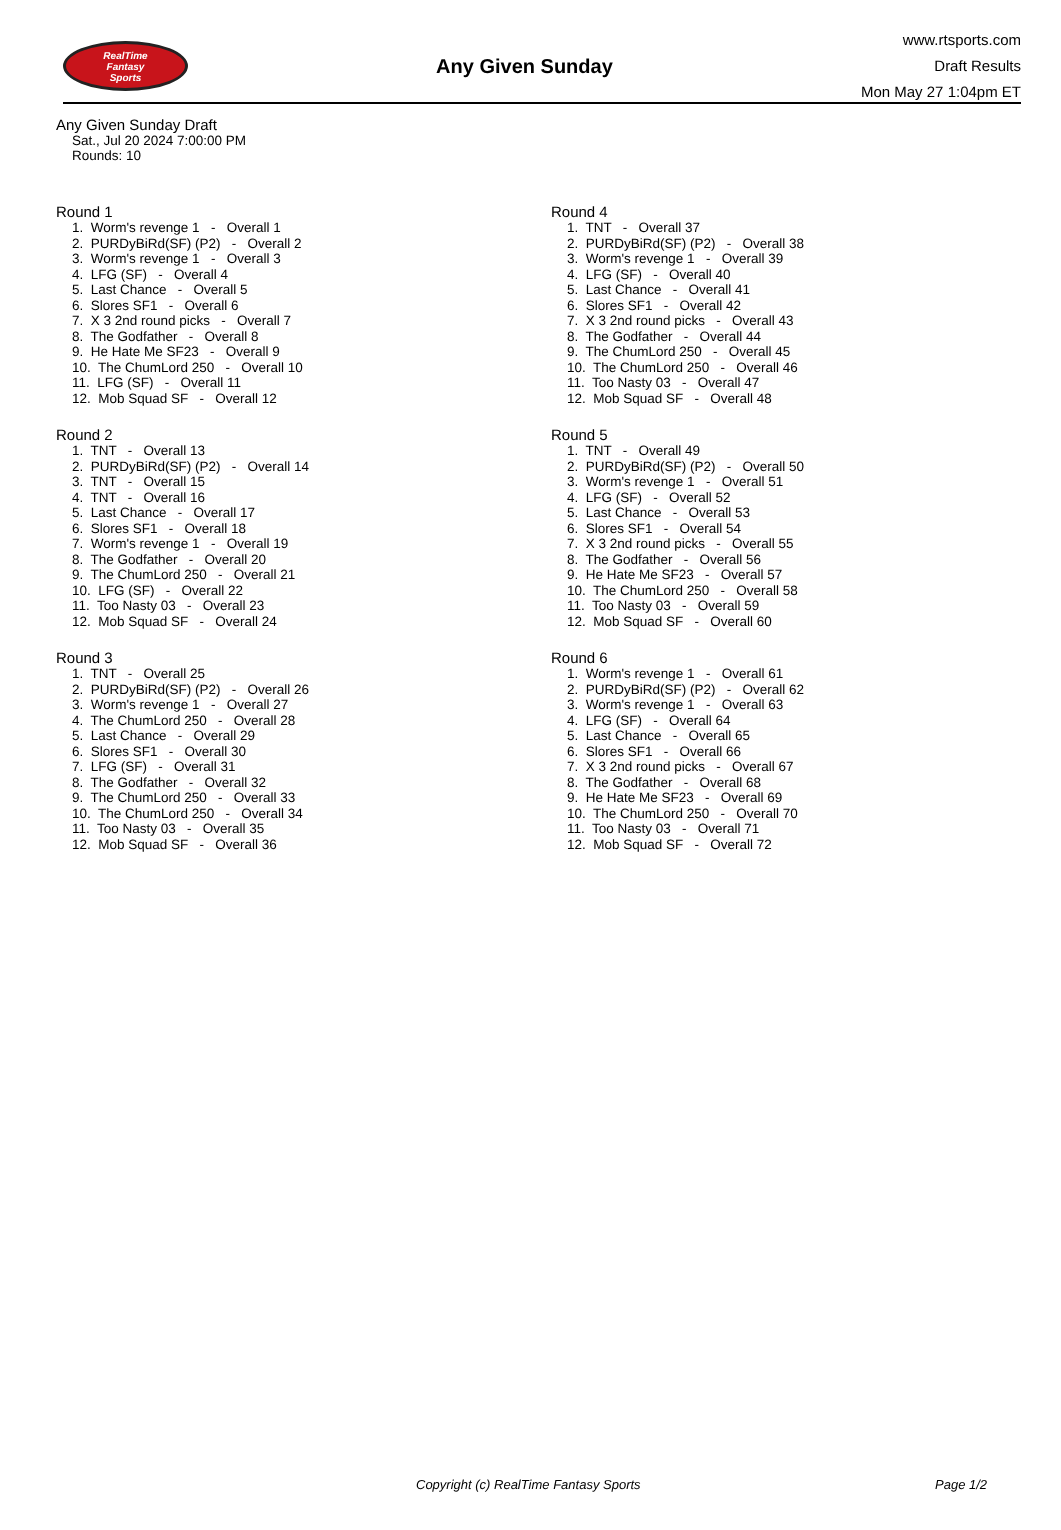RealTime
Fantasy
Sports
Any Given Sunday
www.rtsports.com
Draft Results
Mon May 27 1:04pm ET
Any Given Sunday Draft
Sat., Jul 20 2024 7:00:00 PM
Rounds: 10
Round 1
1. Worm's revenge 1 - Overall 1 2. PURDyBiRd(SF) (P2) - Overall 2 3. Worm's revenge 1 - Overall 3 4. LFG (SF) - Overall 4 5. Last Chance - Overall 5 6. Slores SF1 - Overall 6 7. X 3 2nd round picks - Overall 7 8. The Godfather - Overall 8 9. He Hate Me SF23 - Overall 9 10. The ChumLord 250 - Overall 10 11. LFG (SF) - Overall 11 12. Mob Squad SF - Overall 12
Round 2
1. TNT - Overall 13 2. PURDyBiRd(SF) (P2) - Overall 14 3. TNT - Overall 15 4. TNT - Overall 16 5. Last Chance - Overall 17 6. Slores SF1 - Overall 18 7. Worm's revenge 1 - Overall 19 8. The Godfather - Overall 20 9. The ChumLord 250 - Overall 21 10. LFG (SF) - Overall 22 11. Too Nasty 03 - Overall 23 12. Mob Squad SF - Overall 24
Round 3
1. TNT - Overall 25 2. PURDyBiRd(SF) (P2) - Overall 26 3. Worm's revenge 1 - Overall 27 4. The ChumLord 250 - Overall 28 5. Last Chance - Overall 29 6. Slores SF1 - Overall 30 7. LFG (SF) - Overall 31 8. The Godfather - Overall 32 9. The ChumLord 250 - Overall 33 10. The ChumLord 250 - Overall 34 11. Too Nasty 03 - Overall 35 12. Mob Squad SF - Overall 36
Round 4
1. TNT - Overall 37 2. PURDyBiRd(SF) (P2) - Overall 38 3. Worm's revenge 1 - Overall 39 4. LFG (SF) - Overall 40 5. Last Chance - Overall 41 6. Slores SF1 - Overall 42 7. X 3 2nd round picks - Overall 43 8. The Godfather - Overall 44 9. The ChumLord 250 - Overall 45 10. The ChumLord 250 - Overall 46 11. Too Nasty 03 - Overall 47 12. Mob Squad SF - Overall 48
Round 5
1. TNT - Overall 49 2. PURDyBiRd(SF) (P2) - Overall 50 3. Worm's revenge 1 - Overall 51 4. LFG (SF) - Overall 52 5. Last Chance - Overall 53 6. Slores SF1 - Overall 54 7. X 3 2nd round picks - Overall 55 8. The Godfather - Overall 56 9. He Hate Me SF23 - Overall 57 10. The ChumLord 250 - Overall 58 11. Too Nasty 03 - Overall 59 12. Mob Squad SF - Overall 60
Round 6
1. Worm's revenge 1 - Overall 61 2. PURDyBiRd(SF) (P2) - Overall 62 3. Worm's revenge 1 - Overall 63 4. LFG (SF) - Overall 64 5. Last Chance - Overall 65 6. Slores SF1 - Overall 66 7. X 3 2nd round picks - Overall 67 8. The Godfather - Overall 68 9. He Hate Me SF23 - Overall 69 10. The ChumLord 250 - Overall 70 11. Too Nasty 03 - Overall 71 12. Mob Squad SF - Overall 72
Copyright (c) RealTime Fantasy Sports Page 1/2